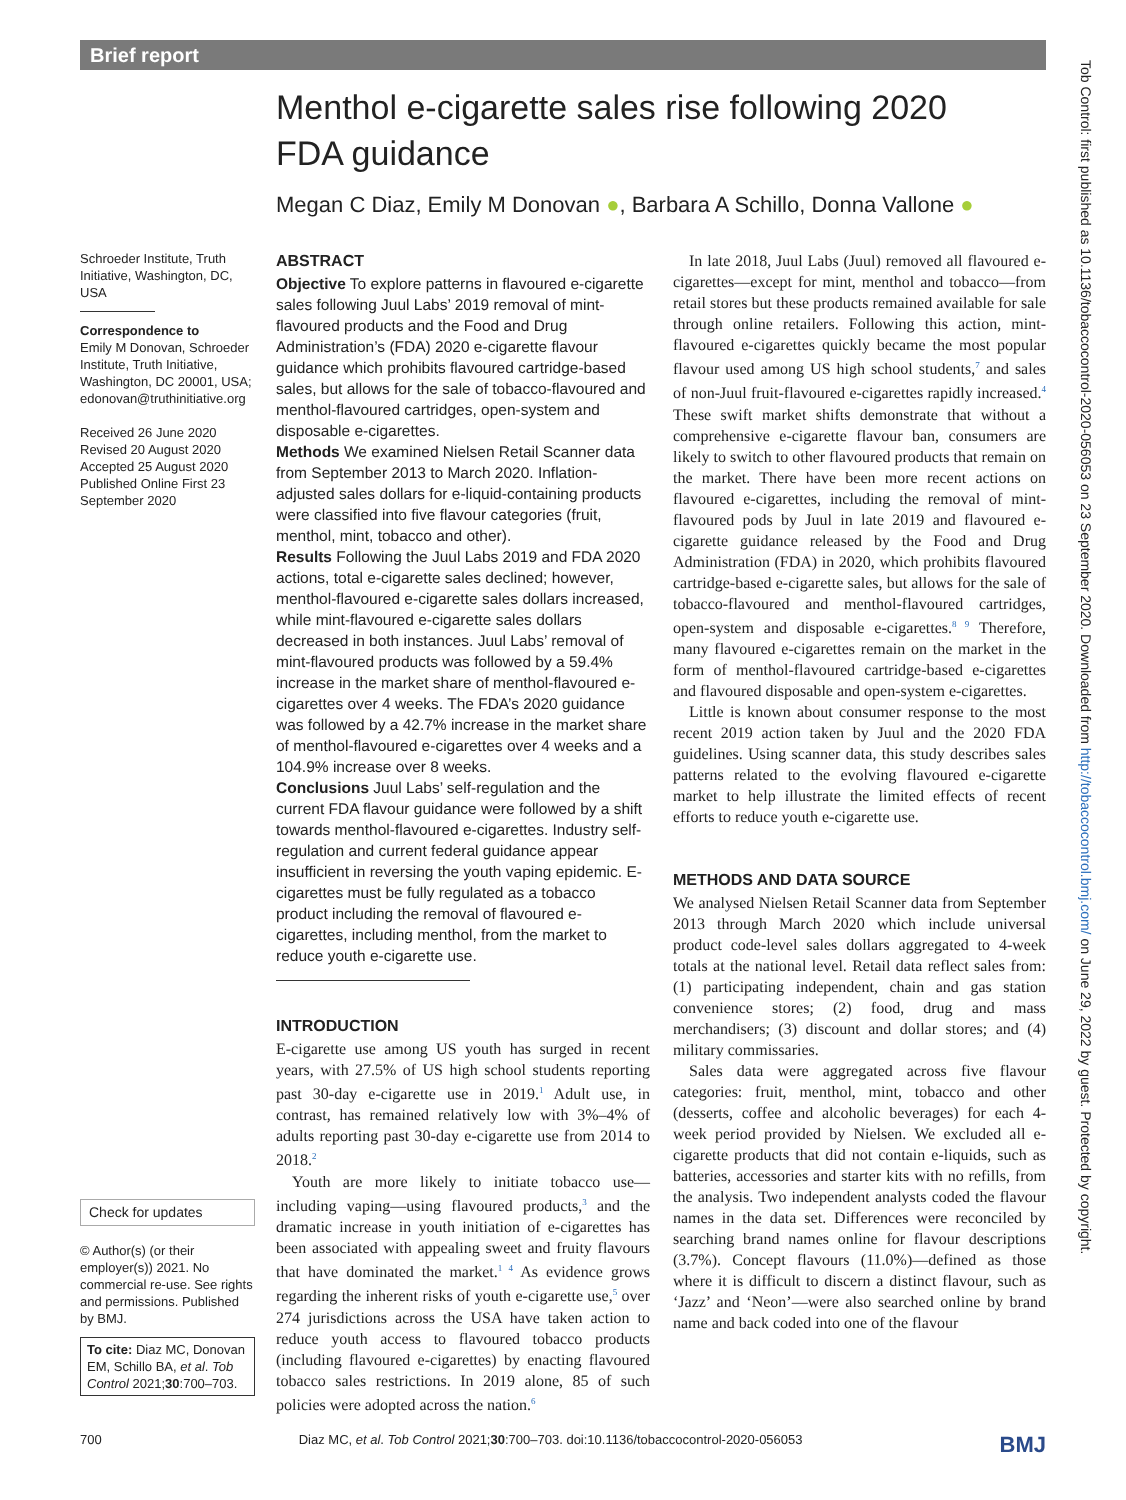Brief report
Menthol e-cigarette sales rise following 2020 FDA guidance
Megan C Diaz, Emily M Donovan ●, Barbara A Schillo, Donna Vallone ●
Schroeder Institute, Truth Initiative, Washington, DC, USA
Correspondence to
Emily M Donovan, Schroeder Institute, Truth Initiative, Washington, DC 20001, USA; edonovan@truthinitiative.org
Received 26 June 2020
Revised 20 August 2020
Accepted 25 August 2020
Published Online First 23 September 2020
Check for updates
© Author(s) (or their employer(s)) 2021. No commercial re-use. See rights and permissions. Published by BMJ.
To cite: Diaz MC, Donovan EM, Schillo BA, et al. Tob Control 2021;30:700–703.
ABSTRACT
Objective To explore patterns in flavoured e-cigarette sales following Juul Labs’ 2019 removal of mint-flavoured products and the Food and Drug Administration’s (FDA) 2020 e-cigarette flavour guidance which prohibits flavoured cartridge-based sales, but allows for the sale of tobacco-flavoured and menthol-flavoured cartridges, open-system and disposable e-cigarettes.
Methods We examined Nielsen Retail Scanner data from September 2013 to March 2020. Inflation-adjusted sales dollars for e-liquid-containing products were classified into five flavour categories (fruit, menthol, mint, tobacco and other).
Results Following the Juul Labs 2019 and FDA 2020 actions, total e-cigarette sales declined; however, menthol-flavoured e-cigarette sales dollars increased, while mint-flavoured e-cigarette sales dollars decreased in both instances. Juul Labs’ removal of mint-flavoured products was followed by a 59.4% increase in the market share of menthol-flavoured e-cigarettes over 4 weeks. The FDA’s 2020 guidance was followed by a 42.7% increase in the market share of menthol-flavoured e-cigarettes over 4 weeks and a 104.9% increase over 8 weeks.
Conclusions Juul Labs’ self-regulation and the current FDA flavour guidance were followed by a shift towards menthol-flavoured e-cigarettes. Industry self-regulation and current federal guidance appear insufficient in reversing the youth vaping epidemic. E-cigarettes must be fully regulated as a tobacco product including the removal of flavoured e-cigarettes, including menthol, from the market to reduce youth e-cigarette use.
INTRODUCTION
E-cigarette use among US youth has surged in recent years, with 27.5% of US high school students reporting past 30-day e-cigarette use in 2019.<sup>1</sup> Adult use, in contrast, has remained relatively low with 3%–4% of adults reporting past 30-day e-cigarette use from 2014 to 2018.<sup>2</sup>
Youth are more likely to initiate tobacco use—including vaping—using flavoured products,<sup>3</sup> and the dramatic increase in youth initiation of e-cigarettes has been associated with appealing sweet and fruity flavours that have dominated the market.<sup>1 4</sup> As evidence grows regarding the inherent risks of youth e-cigarette use,<sup>5</sup> over 274 jurisdictions across the USA have taken action to reduce youth access to flavoured tobacco products (including flavoured e-cigarettes) by enacting flavoured tobacco sales restrictions. In 2019 alone, 85 of such policies were adopted across the nation.<sup>6</sup>
In late 2018, Juul Labs (Juul) removed all flavoured e-cigarettes—except for mint, menthol and tobacco—from retail stores but these products remained available for sale through online retailers. Following this action, mint-flavoured e-cigarettes quickly became the most popular flavour used among US high school students,<sup>7</sup> and sales of non-Juul fruit-flavoured e-cigarettes rapidly increased.<sup>4</sup> These swift market shifts demonstrate that without a comprehensive e-cigarette flavour ban, consumers are likely to switch to other flavoured products that remain on the market. There have been more recent actions on flavoured e-cigarettes, including the removal of mint-flavoured pods by Juul in late 2019 and flavoured e-cigarette guidance released by the Food and Drug Administration (FDA) in 2020, which prohibits flavoured cartridge-based e-cigarette sales, but allows for the sale of tobacco-flavoured and menthol-flavoured cartridges, open-system and disposable e-cigarettes.<sup>8 9</sup> Therefore, many flavoured e-cigarettes remain on the market in the form of menthol-flavoured cartridge-based e-cigarettes and flavoured disposable and open-system e-cigarettes.
Little is known about consumer response to the most recent 2019 action taken by Juul and the 2020 FDA guidelines. Using scanner data, this study describes sales patterns related to the evolving flavoured e-cigarette market to help illustrate the limited effects of recent efforts to reduce youth e-cigarette use.
METHODS AND DATA SOURCE
We analysed Nielsen Retail Scanner data from September 2013 through March 2020 which include universal product code-level sales dollars aggregated to 4-week totals at the national level. Retail data reflect sales from: (1) participating independent, chain and gas station convenience stores; (2) food, drug and mass merchandisers; (3) discount and dollar stores; and (4) military commissaries.
Sales data were aggregated across five flavour categories: fruit, menthol, mint, tobacco and other (desserts, coffee and alcoholic beverages) for each 4-week period provided by Nielsen. We excluded all e-cigarette products that did not contain e-liquids, such as batteries, accessories and starter kits with no refills, from the analysis. Two independent analysts coded the flavour names in the data set. Differences were reconciled by searching brand names online for flavour descriptions (3.7%). Concept flavours (11.0%)—defined as those where it is difficult to discern a distinct flavour, such as ‘Jazz’ and ‘Neon’—were also searched online by brand name and back coded into one of the flavour
700 Diaz MC, et al. Tob Control 2021;30:700–703. doi:10.1136/tobaccocontrol-2020-056053 BMJ
Tob Control: first published as 10.1136/tobaccocontrol-2020-056053 on 23 September 2020. Downloaded from http://tobaccocontrol.bmj.com/ on June 29, 2022 by guest. Protected by copyright.